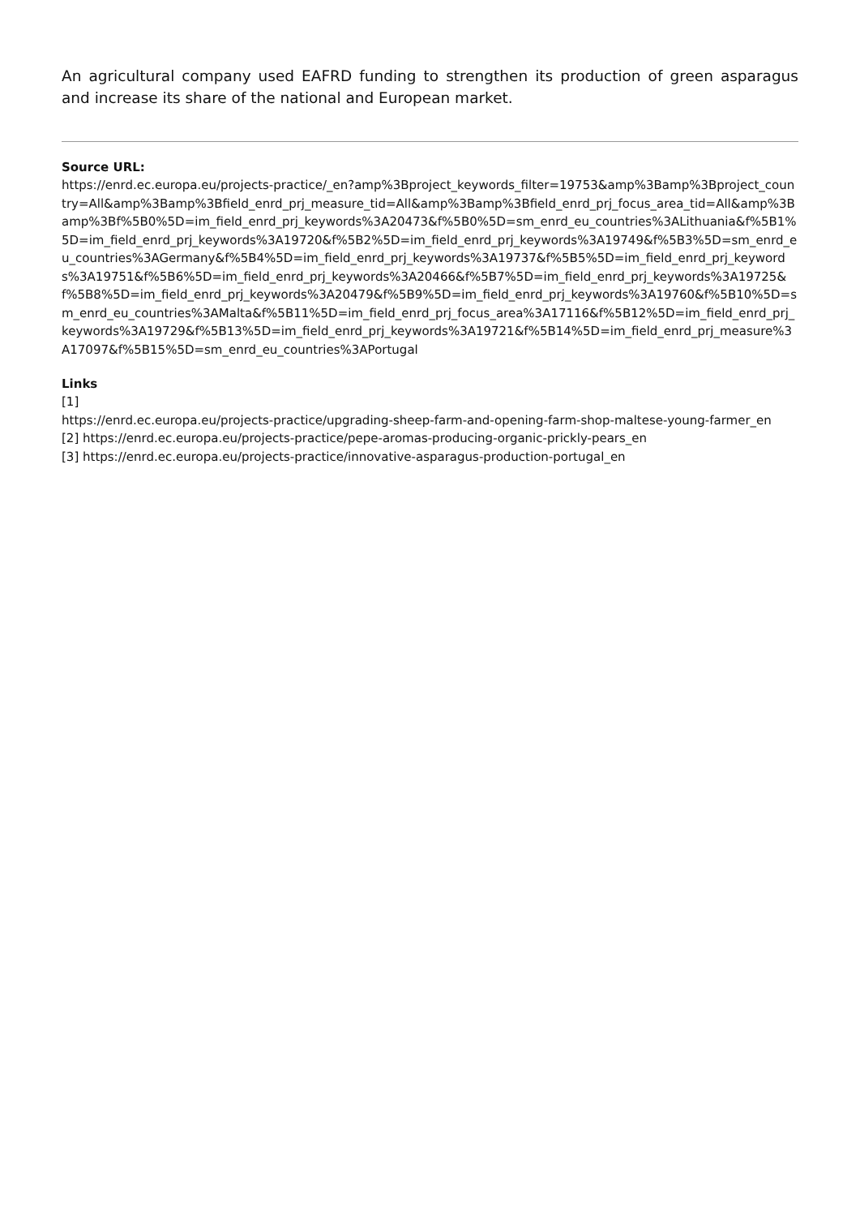An agricultural company used EAFRD funding to strengthen its production of green asparagus and increase its share of the national and European market.
Source URL:
https://enrd.ec.europa.eu/projects-practice/_en?amp%3Bproject_keywords_filter=19753&amp%3Bamp%3Bproject_country=All&amp%3Bamp%3Bfield_enrd_prj_measure_tid=All&amp%3Bamp%3Bfield_enrd_prj_focus_area_tid=All&amp%3Bamp%3Bf%5B0%5D=im_field_enrd_prj_keywords%3A20473&f%5B0%5D=sm_enrd_eu_countries%3ALithuania&f%5B1%5D=im_field_enrd_prj_keywords%3A19720&f%5B2%5D=im_field_enrd_prj_keywords%3A19749&f%5B3%5D=sm_enrd_eu_countries%3AGermany&f%5B4%5D=im_field_enrd_prj_keywords%3A19737&f%5B5%5D=im_field_enrd_prj_keywords%3A19751&f%5B6%5D=im_field_enrd_prj_keywords%3A20466&f%5B7%5D=im_field_enrd_prj_keywords%3A19725&f%5B8%5D=im_field_enrd_prj_keywords%3A20479&f%5B9%5D=im_field_enrd_prj_keywords%3A19760&f%5B10%5D=sm_enrd_eu_countries%3AMalta&f%5B11%5D=im_field_enrd_prj_focus_area%3A17116&f%5B12%5D=im_field_enrd_prj_keywords%3A19729&f%5B13%5D=im_field_enrd_prj_keywords%3A19721&f%5B14%5D=im_field_enrd_prj_measure%3A17097&f%5B15%5D=sm_enrd_eu_countries%3APortugal
Links
[1]
https://enrd.ec.europa.eu/projects-practice/upgrading-sheep-farm-and-opening-farm-shop-maltese-young-farmer_en
[2] https://enrd.ec.europa.eu/projects-practice/pepe-aromas-producing-organic-prickly-pears_en
[3] https://enrd.ec.europa.eu/projects-practice/innovative-asparagus-production-portugal_en